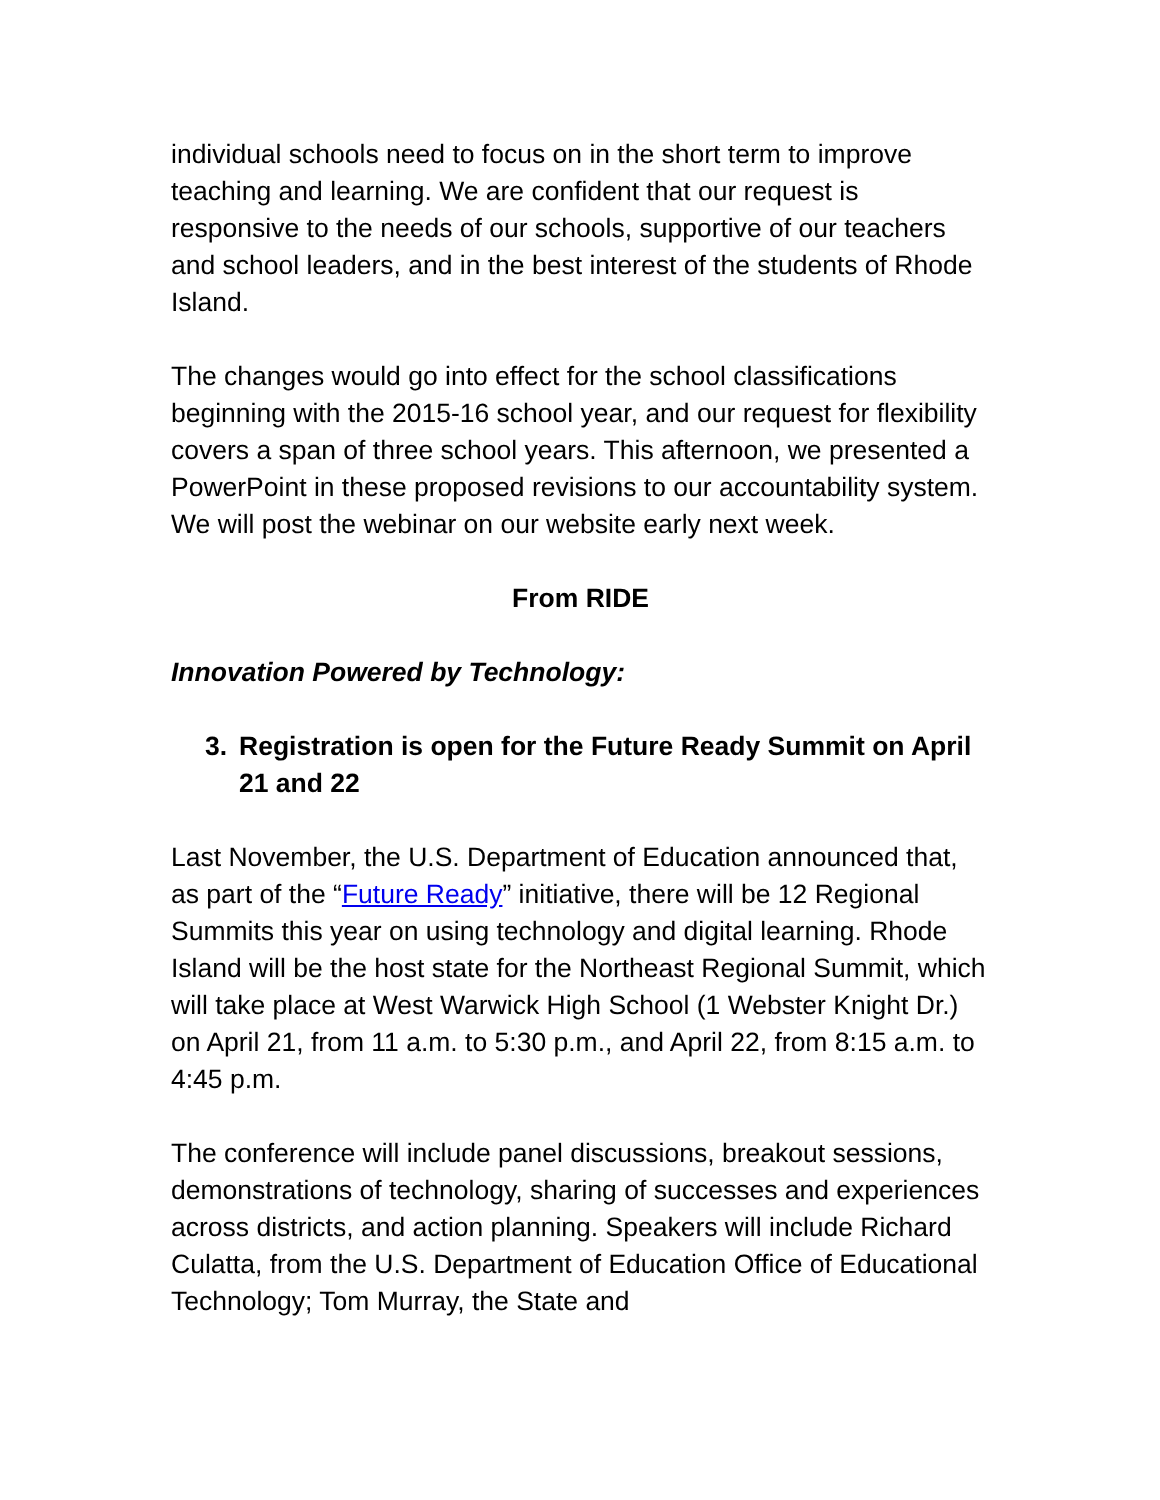individual schools need to focus on in the short term to improve teaching and learning. We are confident that our request is responsive to the needs of our schools, supportive of our teachers and school leaders, and in the best interest of the students of Rhode Island.
The changes would go into effect for the school classifications beginning with the 2015-16 school year, and our request for flexibility covers a span of three school years. This afternoon, we presented a PowerPoint in these proposed revisions to our accountability system. We will post the webinar on our website early next week.
From RIDE
Innovation Powered by Technology:
3. Registration is open for the Future Ready Summit on April 21 and 22
Last November, the U.S. Department of Education announced that, as part of the “Future Ready” initiative, there will be 12 Regional Summits this year on using technology and digital learning. Rhode Island will be the host state for the Northeast Regional Summit, which will take place at West Warwick High School (1 Webster Knight Dr.) on April 21, from 11 a.m. to 5:30 p.m., and April 22, from 8:15 a.m. to 4:45 p.m.
The conference will include panel discussions, breakout sessions, demonstrations of technology, sharing of successes and experiences across districts, and action planning. Speakers will include Richard Culatta, from the U.S. Department of Education Office of Educational Technology; Tom Murray, the State and